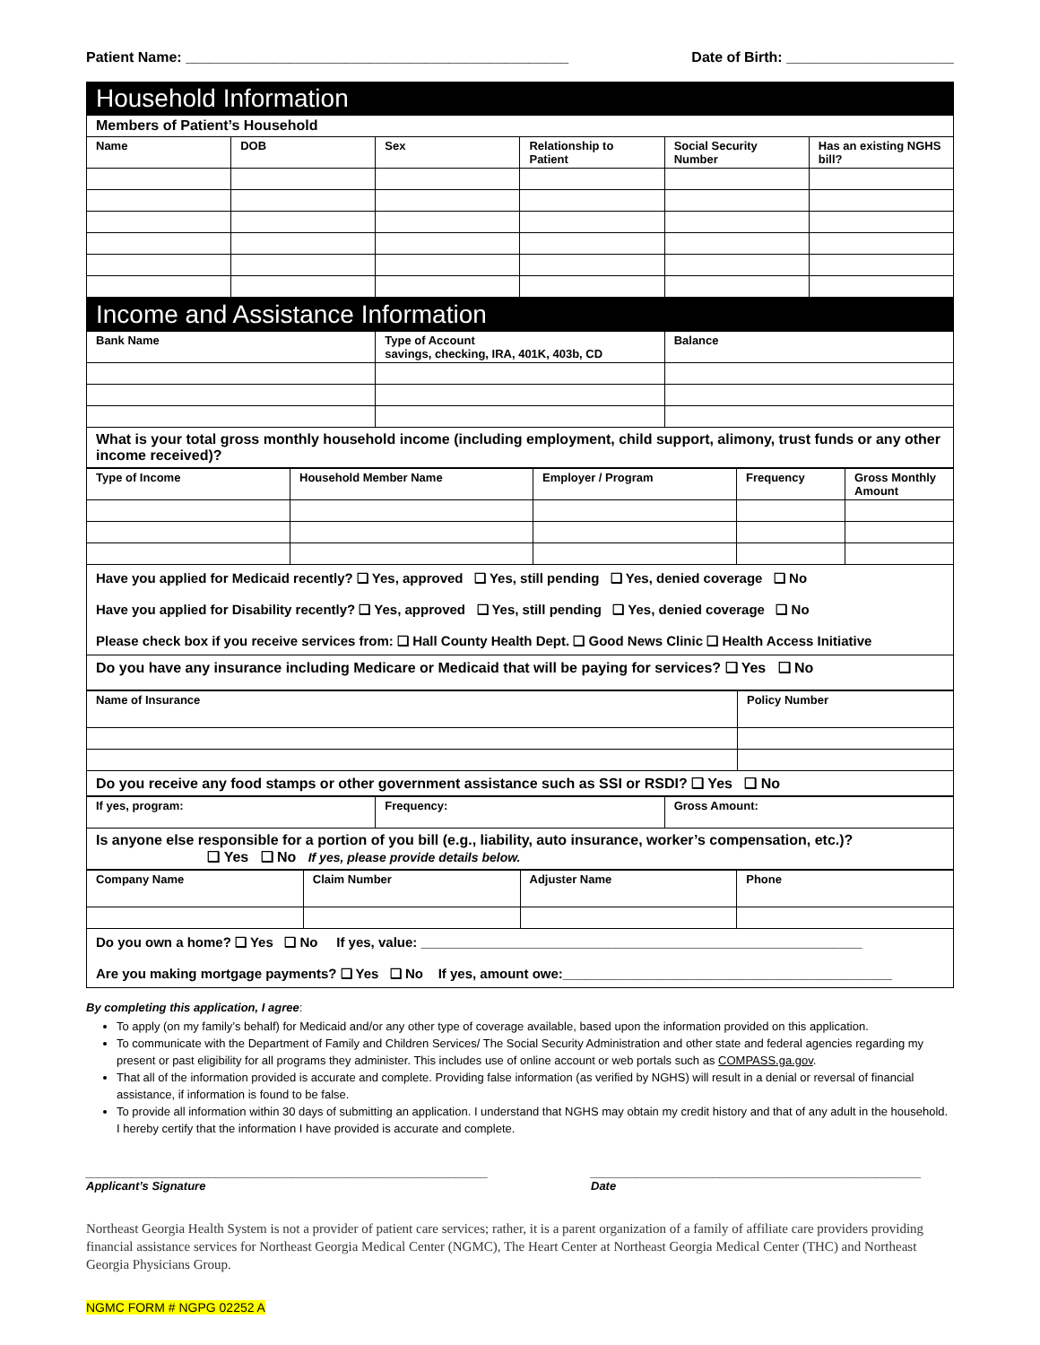Patient Name: ________________________________________________ Date of Birth: _____________________
| Household Information | | | | | |
| Members of Patient’s Household | | | | | |
| Name | DOB | Sex | Relationship to Patient | Social Security Number | Has an existing NGHS bill? |
| Income and Assistance Information | | |
| Bank Name | Type of Account savings, checking, IRA, 401K, 403b, CD | Balance |
| What is your total gross monthly household income (including employment, child support, alimony, trust funds or any other income received)? | | |
| Type of Income | Household Member Name | Employer / Program | Frequency | Gross Monthly Amount |
| --- | --- | --- | --- | --- |
| Have you applied for Medicaid recently? ❑ Yes, approved ❑ Yes, still pending ❑ Yes, denied coverage ❑ No Have you applied for Disability recently? ❑ Yes, approved ❑ Yes, still pending ❑ Yes, denied coverage ❑ No Please check box if you receive services from: ❑ Hall County Health Dept. ❑ Good News Clinic ❑ Health Access Initiative | | | | |
| Do you have any insurance including Medicare or Medicaid that will be paying for services? ❑ Yes ❑ No | | | | |
| Name of Insurance | Policy Number |
| --- | --- |
| Do you receive any food stamps or other government assistance such as SSI or RSDI? ❑ Yes ❑ No | |
| If yes, program: | Frequency: | Gross Amount: |
| --- | --- | --- |
| Is anyone else responsible for a portion of you bill (e.g., liability, auto insurance, worker’s compensation, etc.)? ❑ Yes ❑ No If yes, please provide details below. | | |
| Company Name | Claim Number | Adjuster Name | Phone |
| --- | --- | --- | --- |
| Do you own a home? ❑ Yes ❑ No If yes, value: ___________________________________________________________ Are you making mortgage payments? ❑ Yes ❑ No If yes, amount owe:____________________________________________ | | | |
By completing this application, I agree:
To apply (on my family’s behalf) for Medicaid and/or any other type of coverage available, based upon the information provided on this application.
To communicate with the Department of Family and Children Services/ The Social Security Administration and other state and federal agencies regarding my present or past eligibility for all programs they administer. This includes use of online account or web portals such as COMPASS.ga.gov.
That all of the information provided is accurate and complete. Providing false information (as verified by NGHS) will result in a denial or reversal of financial assistance, if information is found to be false.
To provide all information within 30 days of submitting an application. I understand that NGHS may obtain my credit history and that of any adult in the household. I hereby certify that the information I have provided is accurate and complete.
______________________________________________________________
Applicant’s Signature
___________________________________________________
Date
Northeast Georgia Health System is not a provider of patient care services; rather, it is a parent organization of a family of affiliate care providers providing financial assistance services for Northeast Georgia Medical Center (NGMC), The Heart Center at Northeast Georgia Medical Center (THC) and Northeast Georgia Physicians Group.
NGMC FORM # NGPG 02252 A